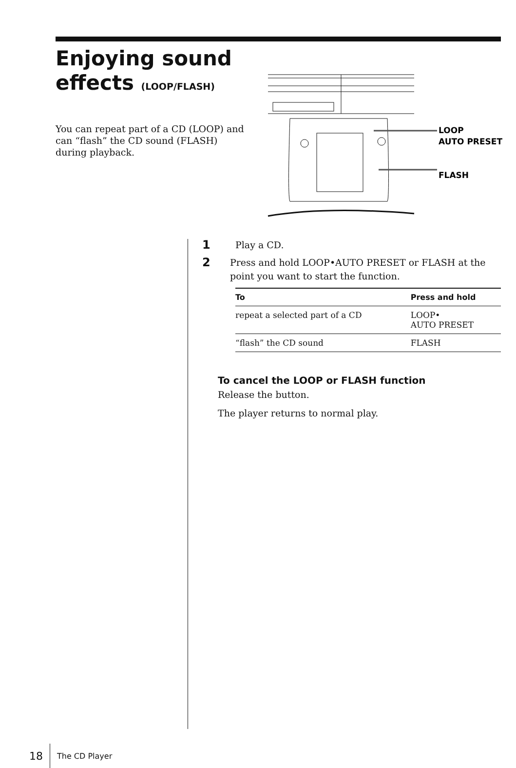Enjoying sound
effects (LOOP/FLASH)
You can repeat part of a CD (LOOP) and can “flash” the CD sound (FLASH) during playback.
LOOP
AUTO PRESET
FLASH
1 Play a CD.
2 Press and hold LOOP•AUTO PRESET or FLASH at the point you want to start the function.
| To | Press and hold |
| --- | --- |
| repeat a selected part of a CD | LOOP• AUTO PRESET |
| “flash” the CD sound | FLASH |
To cancel the LOOP or FLASH function
Release the button.
The player returns to normal play.
18 The CD Player